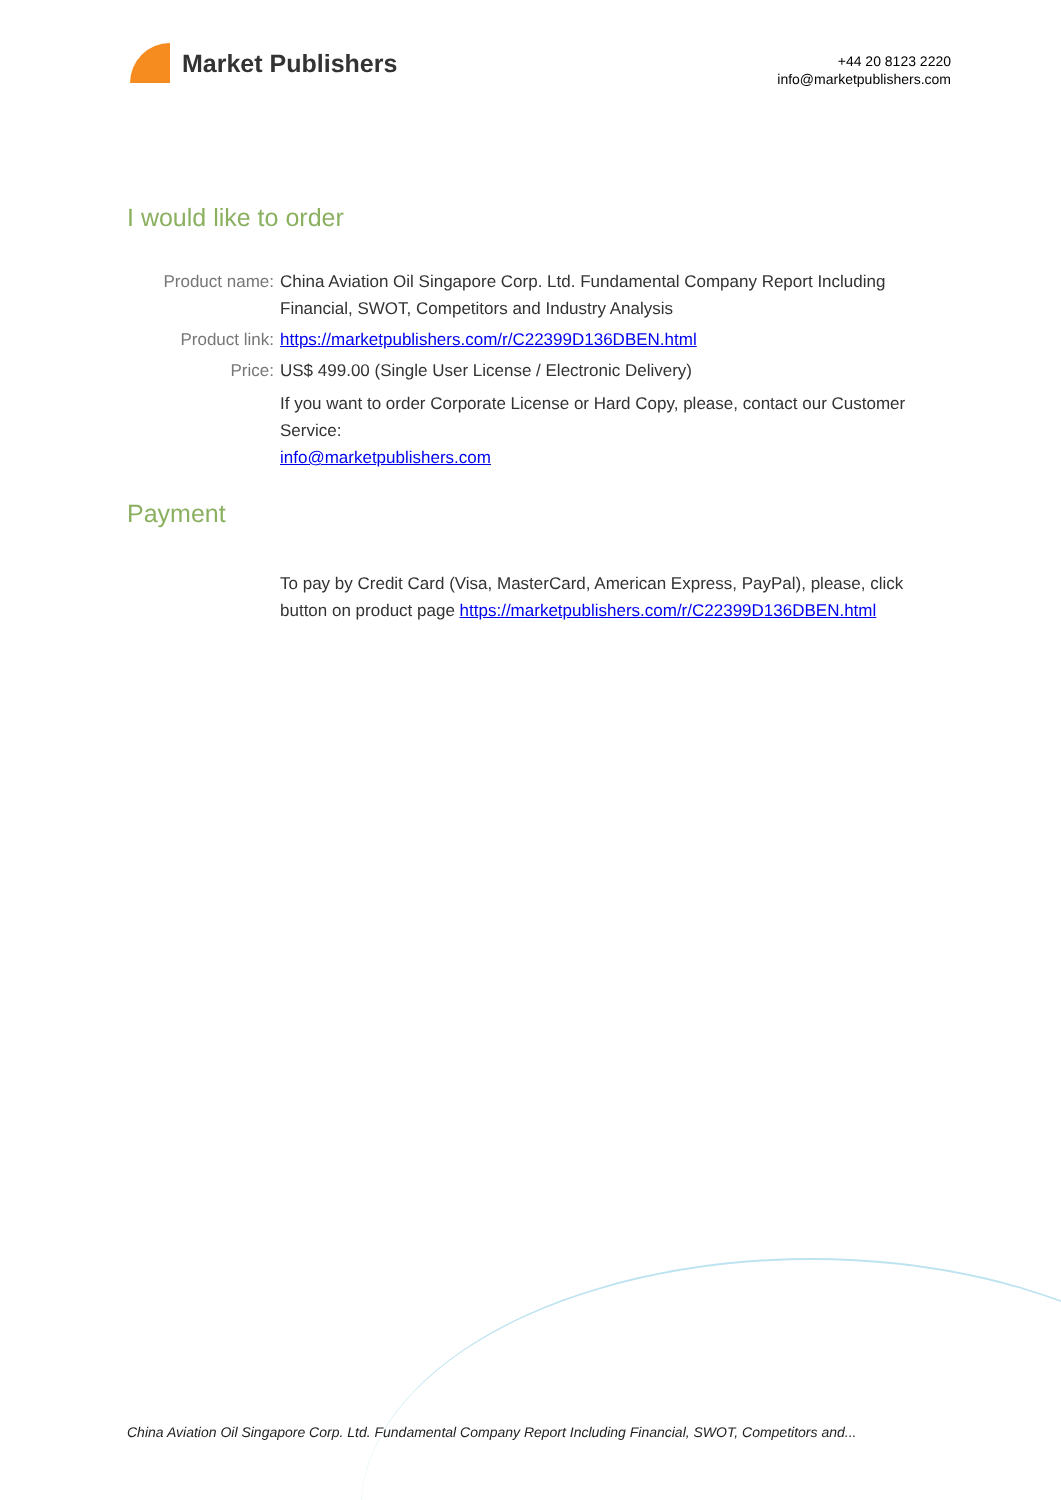Market Publishers
+44 20 8123 2220
info@marketpublishers.com
I would like to order
Product name: China Aviation Oil Singapore Corp. Ltd. Fundamental Company Report Including Financial, SWOT, Competitors and Industry Analysis
Product link: https://marketpublishers.com/r/C22399D136DBEN.html
Price: US$ 499.00 (Single User License / Electronic Delivery)
If you want to order Corporate License or Hard Copy, please, contact our Customer Service:
info@marketpublishers.com
Payment
To pay by Credit Card (Visa, MasterCard, American Express, PayPal), please, click button on product page https://marketpublishers.com/r/C22399D136DBEN.html
China Aviation Oil Singapore Corp. Ltd. Fundamental Company Report Including Financial, SWOT, Competitors and...